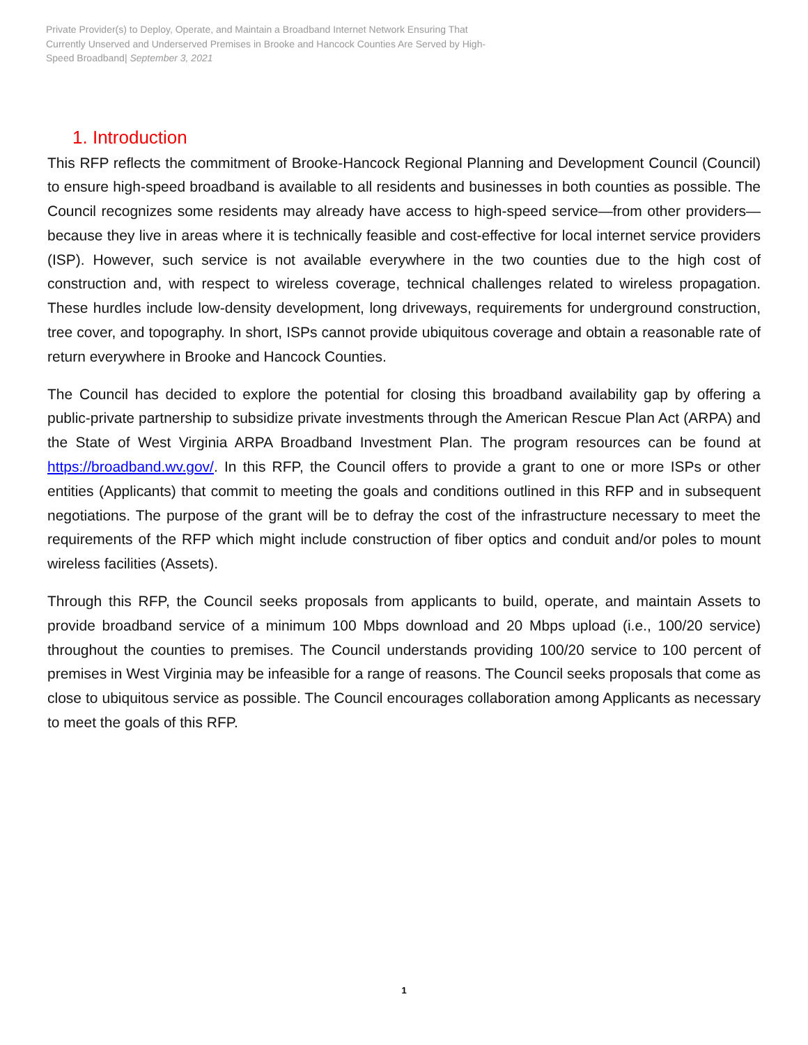Private Provider(s) to Deploy, Operate, and Maintain a Broadband Internet Network Ensuring That Currently Unserved and Underserved Premises in Brooke and Hancock Counties Are Served by High-Speed Broadband| September 3, 2021
1. Introduction
This RFP reflects the commitment of Brooke-Hancock Regional Planning and Development Council (Council) to ensure high-speed broadband is available to all residents and businesses in both counties as possible. The Council recognizes some residents may already have access to high-speed service—from other providers—because they live in areas where it is technically feasible and cost-effective for local internet service providers (ISP). However, such service is not available everywhere in the two counties due to the high cost of construction and, with respect to wireless coverage, technical challenges related to wireless propagation. These hurdles include low-density development, long driveways, requirements for underground construction, tree cover, and topography. In short, ISPs cannot provide ubiquitous coverage and obtain a reasonable rate of return everywhere in Brooke and Hancock Counties.
The Council has decided to explore the potential for closing this broadband availability gap by offering a public-private partnership to subsidize private investments through the American Rescue Plan Act (ARPA) and the State of West Virginia ARPA Broadband Investment Plan. The program resources can be found at https://broadband.wv.gov/. In this RFP, the Council offers to provide a grant to one or more ISPs or other entities (Applicants) that commit to meeting the goals and conditions outlined in this RFP and in subsequent negotiations. The purpose of the grant will be to defray the cost of the infrastructure necessary to meet the requirements of the RFP which might include construction of fiber optics and conduit and/or poles to mount wireless facilities (Assets).
Through this RFP, the Council seeks proposals from applicants to build, operate, and maintain Assets to provide broadband service of a minimum 100 Mbps download and 20 Mbps upload (i.e., 100/20 service) throughout the counties to premises. The Council understands providing 100/20 service to 100 percent of premises in West Virginia may be infeasible for a range of reasons. The Council seeks proposals that come as close to ubiquitous service as possible. The Council encourages collaboration among Applicants as necessary to meet the goals of this RFP.
1